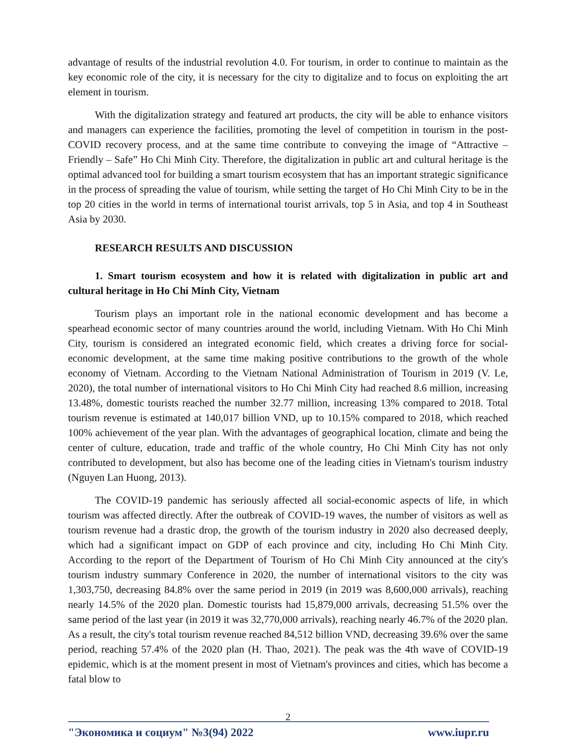advantage of results of the industrial revolution 4.0. For tourism, in order to continue to maintain as the key economic role of the city, it is necessary for the city to digitalize and to focus on exploiting the art element in tourism.
With the digitalization strategy and featured art products, the city will be able to enhance visitors and managers can experience the facilities, promoting the level of competition in tourism in the post-COVID recovery process, and at the same time contribute to conveying the image of “Attractive – Friendly – Safe” Ho Chi Minh City. Therefore, the digitalization in public art and cultural heritage is the optimal advanced tool for building a smart tourism ecosystem that has an important strategic significance in the process of spreading the value of tourism, while setting the target of Ho Chi Minh City to be in the top 20 cities in the world in terms of international tourist arrivals, top 5 in Asia, and top 4 in Southeast Asia by 2030.
RESEARCH RESULTS AND DISCUSSION
1. Smart tourism ecosystem and how it is related with digitalization in public art and cultural heritage in Ho Chi Minh City, Vietnam
Tourism plays an important role in the national economic development and has become a spearhead economic sector of many countries around the world, including Vietnam. With Ho Chi Minh City, tourism is considered an integrated economic field, which creates a driving force for social-economic development, at the same time making positive contributions to the growth of the whole economy of Vietnam. According to the Vietnam National Administration of Tourism in 2019 (V. Le, 2020), the total number of international visitors to Ho Chi Minh City had reached 8.6 million, increasing 13.48%, domestic tourists reached the number 32.77 million, increasing 13% compared to 2018. Total tourism revenue is estimated at 140,017 billion VND, up to 10.15% compared to 2018, which reached 100% achievement of the year plan. With the advantages of geographical location, climate and being the center of culture, education, trade and traffic of the whole country, Ho Chi Minh City has not only contributed to development, but also has become one of the leading cities in Vietnam's tourism industry (Nguyen Lan Huong, 2013).
The COVID-19 pandemic has seriously affected all social-economic aspects of life, in which tourism was affected directly. After the outbreak of COVID-19 waves, the number of visitors as well as tourism revenue had a drastic drop, the growth of the tourism industry in 2020 also decreased deeply, which had a significant impact on GDP of each province and city, including Ho Chi Minh City. According to the report of the Department of Tourism of Ho Chi Minh City announced at the city's tourism industry summary Conference in 2020, the number of international visitors to the city was 1,303,750, decreasing 84.8% over the same period in 2019 (in 2019 was 8,600,000 arrivals), reaching nearly 14.5% of the 2020 plan. Domestic tourists had 15,879,000 arrivals, decreasing 51.5% over the same period of the last year (in 2019 it was 32,770,000 arrivals), reaching nearly 46.7% of the 2020 plan. As a result, the city's total tourism revenue reached 84,512 billion VND, decreasing 39.6% over the same period, reaching 57.4% of the 2020 plan (H. Thao, 2021). The peak was the 4th wave of COVID-19 epidemic, which is at the moment present in most of Vietnam's provinces and cities, which has become a fatal blow to
2
"Экономика и социум" №3(94) 2022 www.iupr.ru